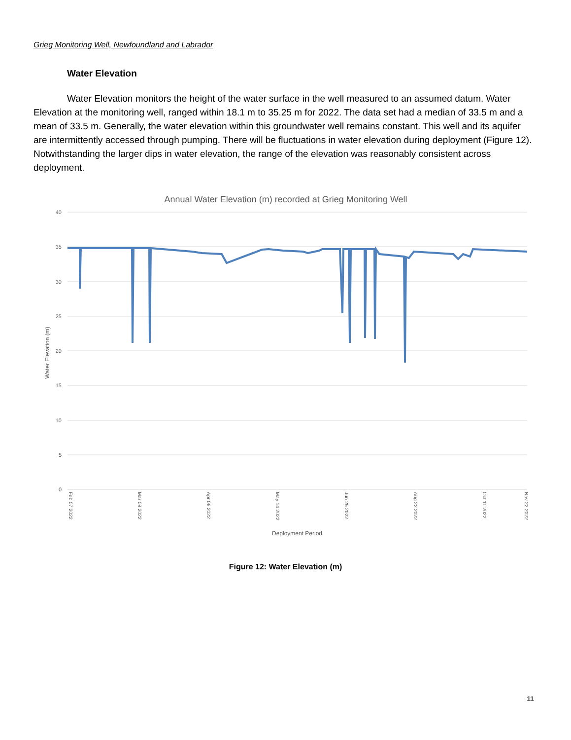Grieg Monitoring Well, Newfoundland and Labrador
Water Elevation
Water Elevation monitors the height of the water surface in the well measured to an assumed datum. Water Elevation at the monitoring well, ranged within 18.1 m to 35.25 m for 2022. The data set had a median of 33.5 m and a mean of 33.5 m. Generally, the water elevation within this groundwater well remains constant. This well and its aquifer are intermittently accessed through pumping. There will be fluctuations in water elevation during deployment (Figure 12). Notwithstanding the larger dips in water elevation, the range of the elevation was reasonably consistent across deployment.
Annual Water Elevation (m) recorded at Grieg Monitoring Well
40
35
30
25
20
15
10
5
0
Water Elevation (m)
Deployment Period
Feb 07 2022
Mar 08 2022
Apr 06 2022
May 14 2022
Jun 25 2022
Aug 22 2022
Oct 11 2022
Nov 22 2022
Figure 12: Water Elevation (m)
11